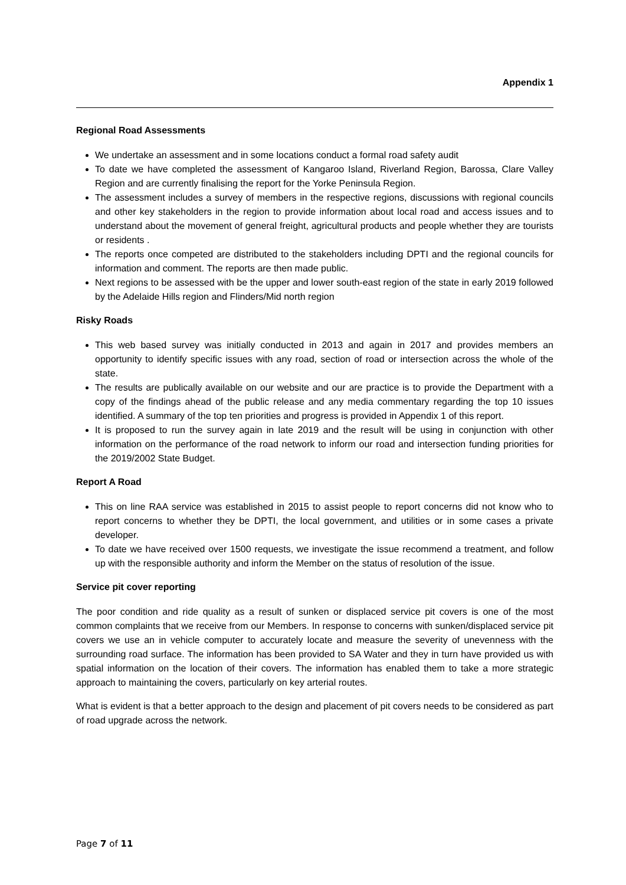Appendix 1
Regional Road Assessments
We undertake an assessment and in some locations conduct a formal road safety audit
To date we have completed the assessment of Kangaroo Island, Riverland Region, Barossa, Clare Valley Region and are currently finalising the report for the Yorke Peninsula Region.
The assessment includes a survey of members in the respective regions, discussions with regional councils and other key stakeholders in the region to provide information about local road and access issues and to understand about the movement of general freight, agricultural products and people whether they are tourists or residents .
The reports once competed are distributed to the stakeholders including DPTI and the regional councils for information and comment. The reports are then made public.
Next regions to be assessed with be the upper and lower south-east region of the state in early 2019 followed by the Adelaide Hills region and Flinders/Mid north region
Risky Roads
This web based survey was initially conducted in 2013 and again in 2017 and provides members an opportunity to identify specific issues with any road, section of road or intersection across the whole of the state.
The results are publically available on our website and our are practice is to provide the Department with a copy of the findings ahead of the public release and any media commentary regarding the top 10 issues identified. A summary of the top ten priorities and progress is provided in Appendix 1 of this report.
It is proposed to run the survey again in late 2019 and the result will be using in conjunction with other information on the performance of the road network to inform our road and intersection funding priorities for the 2019/2002 State Budget.
Report A Road
This on line RAA service was established in 2015 to assist people to report concerns did not know who to report concerns to whether they be DPTI, the local government, and utilities or in some cases a private developer.
To date we have received over 1500 requests, we investigate the issue recommend a treatment, and follow up with the responsible authority and inform the Member on the status of resolution of the issue.
Service pit cover reporting
The poor condition and ride quality as a result of sunken or displaced service pit covers is one of the most common complaints that we receive from our Members. In response to concerns with sunken/displaced service pit covers we use an in vehicle computer to accurately locate and measure the severity of unevenness with the surrounding road surface. The information has been provided to SA Water and they in turn have provided us with spatial information on the location of their covers. The information has enabled them to take a more strategic approach to maintaining the covers, particularly on key arterial routes.
What is evident is that a better approach to the design and placement of pit covers needs to be considered as part of road upgrade across the network.
Page 7 of 11